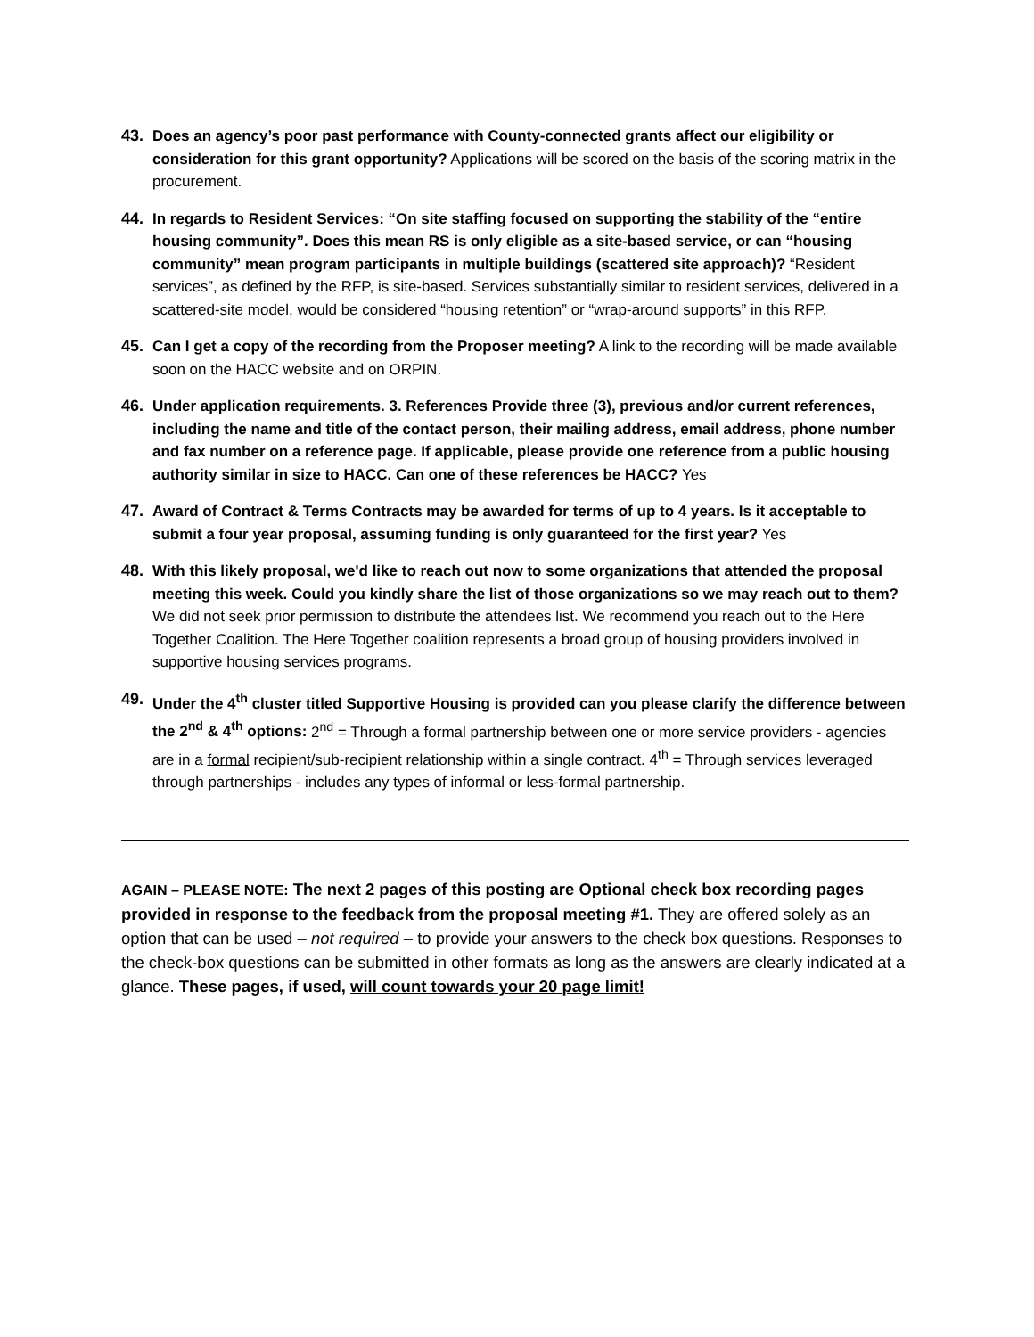43. Does an agency’s poor past performance with County-connected grants affect our eligibility or consideration for this grant opportunity? Applications will be scored on the basis of the scoring matrix in the procurement.
44. In regards to Resident Services: “On site staffing focused on supporting the stability of the “entire housing community”. Does this mean RS is only eligible as a site-based service, or can “housing community” mean program participants in multiple buildings (scattered site approach)? “Resident services”, as defined by the RFP, is site-based. Services substantially similar to resident services, delivered in a scattered-site model, would be considered “housing retention” or “wrap-around supports” in this RFP.
45. Can I get a copy of the recording from the Proposer meeting? A link to the recording will be made available soon on the HACC website and on ORPIN.
46. Under application requirements. 3. References Provide three (3), previous and/or current references, including the name and title of the contact person, their mailing address, email address, phone number and fax number on a reference page. If applicable, please provide one reference from a public housing authority similar in size to HACC. Can one of these references be HACC? Yes
47. Award of Contract & Terms Contracts may be awarded for terms of up to 4 years. Is it acceptable to submit a four year proposal, assuming funding is only guaranteed for the first year? Yes
48. With this likely proposal, we'd like to reach out now to some organizations that attended the proposal meeting this week. Could you kindly share the list of those organizations so we may reach out to them? We did not seek prior permission to distribute the attendees list. We recommend you reach out to the Here Together Coalition. The Here Together coalition represents a broad group of housing providers involved in supportive housing services programs.
49. Under the 4<sup>th</sup> cluster titled Supportive Housing is provided can you please clarify the difference between the 2<sup>nd</sup> & 4<sup>th</sup> options: 2<sup>nd</sup> = Through a formal partnership between one or more service providers - agencies are in a formal recipient/sub-recipient relationship within a single contract. 4<sup>th</sup> = Through services leveraged through partnerships - includes any types of informal or less-formal partnership.
AGAIN – PLEASE NOTE: The next 2 pages of this posting are Optional check box recording pages provided in response to the feedback from the proposal meeting #1. They are offered solely as an option that can be used – not required – to provide your answers to the check box questions. Responses to the check-box questions can be submitted in other formats as long as the answers are clearly indicated at a glance. These pages, if used, will count towards your 20 page limit!